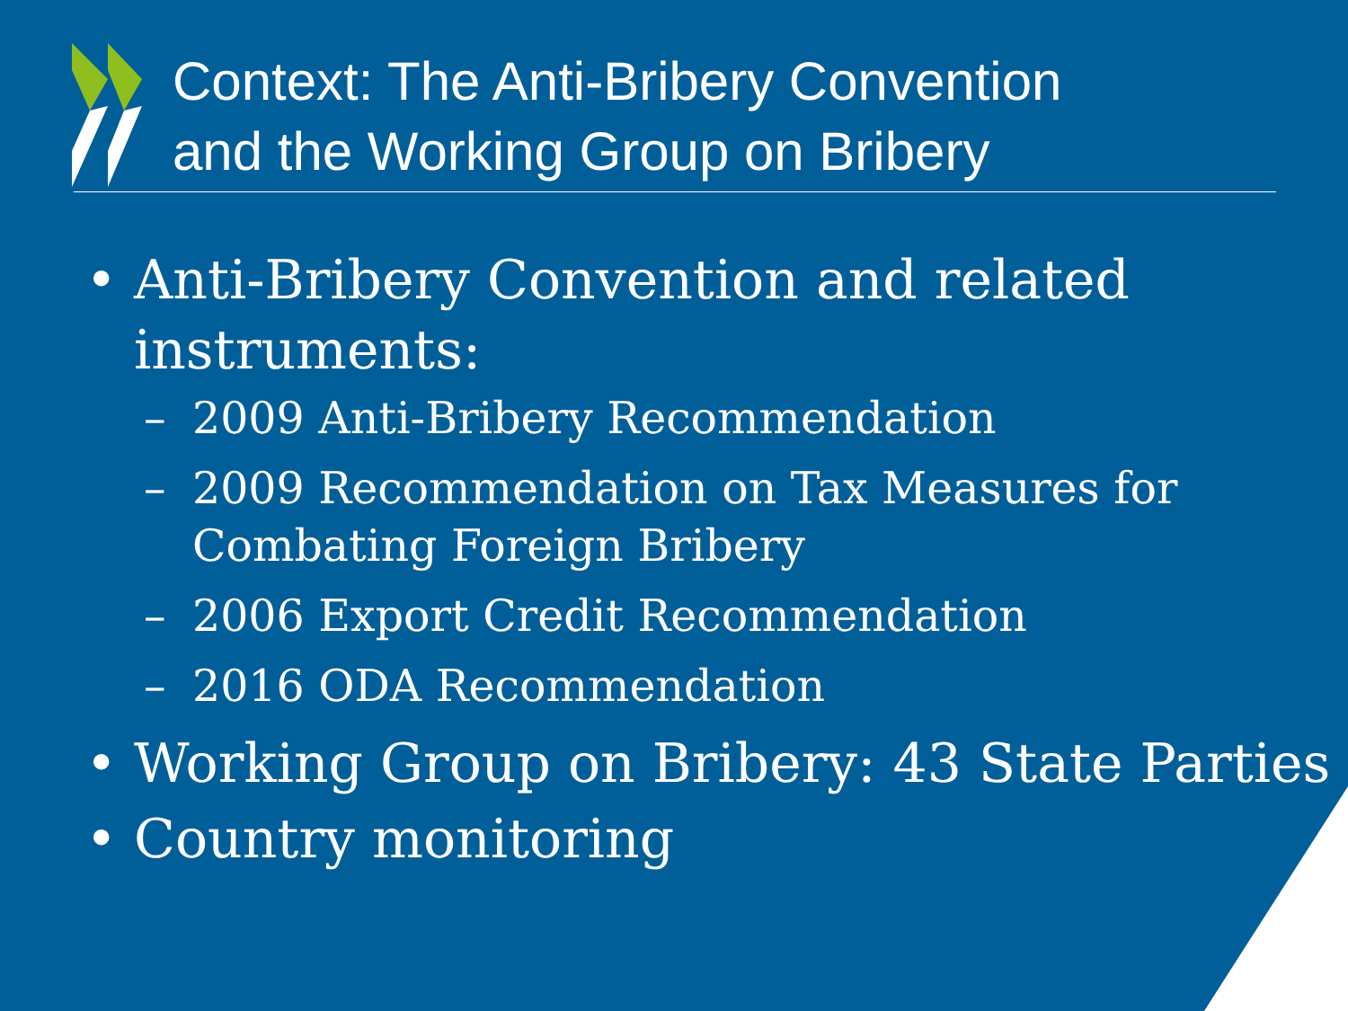Context: The Anti-Bribery Convention
and the Working Group on Bribery
• Anti-Bribery Convention and related
instruments:
– 2009 Anti-Bribery Recommendation
– 2009 Recommendation on Tax Measures for
Combating Foreign Bribery
– 2006 Export Credit Recommendation
– 2016 ODA Recommendation
• Working Group on Bribery: 43 State Parties
• Country monitoring